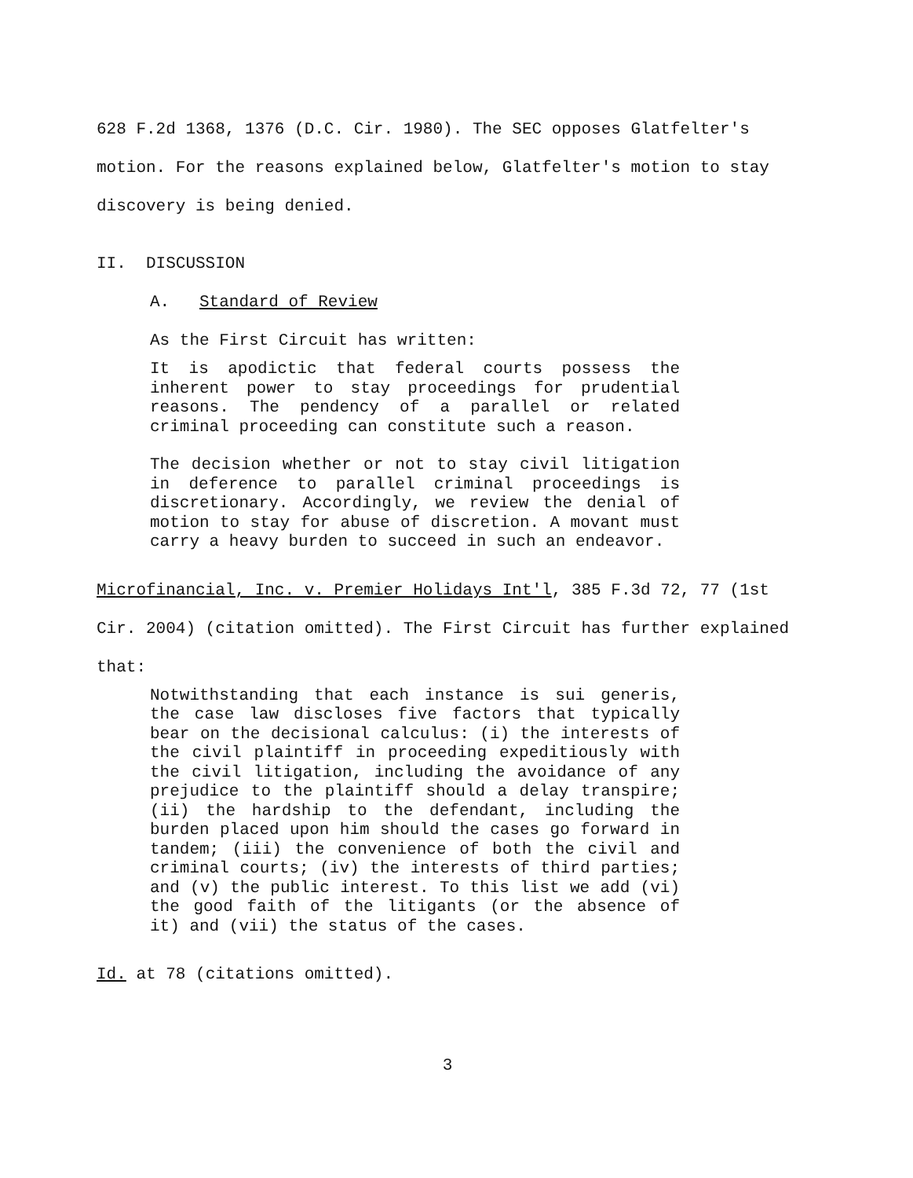628 F.2d 1368, 1376 (D.C. Cir. 1980). The SEC opposes Glatfelter's motion. For the reasons explained below, Glatfelter's motion to stay discovery is being denied.
II. DISCUSSION
A. Standard of Review
As the First Circuit has written:
It is apodictic that federal courts possess the inherent power to stay proceedings for prudential reasons. The pendency of a parallel or related criminal proceeding can constitute such a reason.
The decision whether or not to stay civil litigation in deference to parallel criminal proceedings is discretionary. Accordingly, we review the denial of motion to stay for abuse of discretion. A movant must carry a heavy burden to succeed in such an endeavor.
Microfinancial, Inc. v. Premier Holidays Int'l, 385 F.3d 72, 77 (1st Cir. 2004) (citation omitted). The First Circuit has further explained that:
Notwithstanding that each instance is sui generis, the case law discloses five factors that typically bear on the decisional calculus: (i) the interests of the civil plaintiff in proceeding expeditiously with the civil litigation, including the avoidance of any prejudice to the plaintiff should a delay transpire; (ii) the hardship to the defendant, including the burden placed upon him should the cases go forward in tandem; (iii) the convenience of both the civil and criminal courts; (iv) the interests of third parties; and (v) the public interest. To this list we add (vi) the good faith of the litigants (or the absence of it) and (vii) the status of the cases.
Id. at 78 (citations omitted).
3